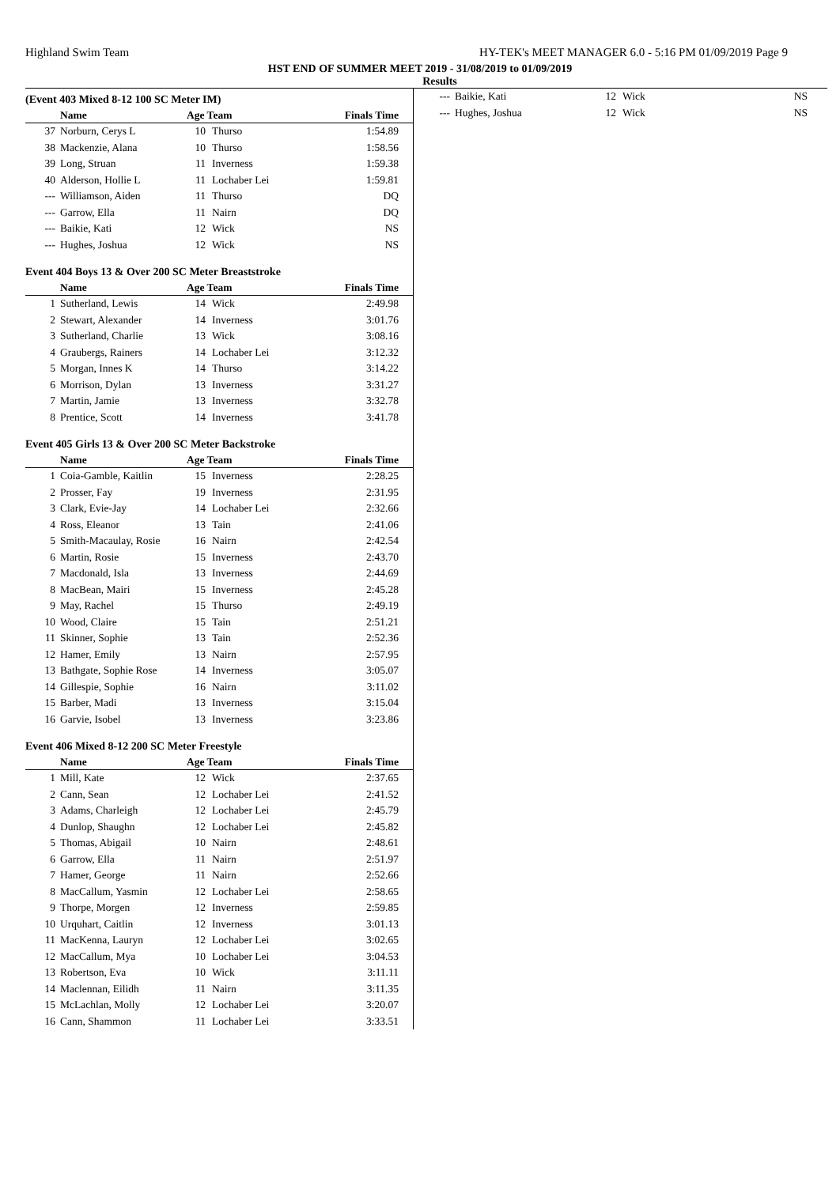Highland Swim Team HY-TEK's MEET MANAGER 6.0 - 5:16 PM 01/09/2019 Page 9
HST END OF SUMMER MEET 2019 - 31/08/2019 to 01/09/2019
Results
(Event 403 Mixed 8-12 100 SC Meter IM)
| | Name | Age Team | | Finals Time |
| --- | --- | --- | --- | --- |
| 37 | Norburn, Cerys L | 10 | Thurso | 1:54.89 |
| 38 | Mackenzie, Alana | 10 | Thurso | 1:58.56 |
| 39 | Long, Struan | 11 | Inverness | 1:59.38 |
| 40 | Alderson, Hollie L | 11 | Lochaber Lei | 1:59.81 |
| --- | Williamson, Aiden | 11 | Thurso | DQ |
| --- | Garrow, Ella | 11 | Nairn | DQ |
| --- | Baikie, Kati | 12 | Wick | NS |
| --- | Hughes, Joshua | 12 | Wick | NS |
Event 404 Boys 13 & Over 200 SC Meter Breaststroke
| | Name | Age Team | | Finals Time |
| --- | --- | --- | --- | --- |
| 1 | Sutherland, Lewis | 14 | Wick | 2:49.98 |
| 2 | Stewart, Alexander | 14 | Inverness | 3:01.76 |
| 3 | Sutherland, Charlie | 13 | Wick | 3:08.16 |
| 4 | Graubergs, Rainers | 14 | Lochaber Lei | 3:12.32 |
| 5 | Morgan, Innes K | 14 | Thurso | 3:14.22 |
| 6 | Morrison, Dylan | 13 | Inverness | 3:31.27 |
| 7 | Martin, Jamie | 13 | Inverness | 3:32.78 |
| 8 | Prentice, Scott | 14 | Inverness | 3:41.78 |
Event 405 Girls 13 & Over 200 SC Meter Backstroke
| | Name | Age Team | | Finals Time |
| --- | --- | --- | --- | --- |
| 1 | Coia-Gamble, Kaitlin | 15 | Inverness | 2:28.25 |
| 2 | Prosser, Fay | 19 | Inverness | 2:31.95 |
| 3 | Clark, Evie-Jay | 14 | Lochaber Lei | 2:32.66 |
| 4 | Ross, Eleanor | 13 | Tain | 2:41.06 |
| 5 | Smith-Macaulay, Rosie | 16 | Nairn | 2:42.54 |
| 6 | Martin, Rosie | 15 | Inverness | 2:43.70 |
| 7 | Macdonald, Isla | 13 | Inverness | 2:44.69 |
| 8 | MacBean, Mairi | 15 | Inverness | 2:45.28 |
| 9 | May, Rachel | 15 | Thurso | 2:49.19 |
| 10 | Wood, Claire | 15 | Tain | 2:51.21 |
| 11 | Skinner, Sophie | 13 | Tain | 2:52.36 |
| 12 | Hamer, Emily | 13 | Nairn | 2:57.95 |
| 13 | Bathgate, Sophie Rose | 14 | Inverness | 3:05.07 |
| 14 | Gillespie, Sophie | 16 | Nairn | 3:11.02 |
| 15 | Barber, Madi | 13 | Inverness | 3:15.04 |
| 16 | Garvie, Isobel | 13 | Inverness | 3:23.86 |
Event 406 Mixed 8-12 200 SC Meter Freestyle
| | Name | Age Team | | Finals Time |
| --- | --- | --- | --- | --- |
| 1 | Mill, Kate | 12 | Wick | 2:37.65 |
| 2 | Cann, Sean | 12 | Lochaber Lei | 2:41.52 |
| 3 | Adams, Charleigh | 12 | Lochaber Lei | 2:45.79 |
| 4 | Dunlop, Shaughn | 12 | Lochaber Lei | 2:45.82 |
| 5 | Thomas, Abigail | 10 | Nairn | 2:48.61 |
| 6 | Garrow, Ella | 11 | Nairn | 2:51.97 |
| 7 | Hamer, George | 11 | Nairn | 2:52.66 |
| 8 | MacCallum, Yasmin | 12 | Lochaber Lei | 2:58.65 |
| 9 | Thorpe, Morgen | 12 | Inverness | 2:59.85 |
| 10 | Urquhart, Caitlin | 12 | Inverness | 3:01.13 |
| 11 | MacKenna, Lauryn | 12 | Lochaber Lei | 3:02.65 |
| 12 | MacCallum, Mya | 10 | Lochaber Lei | 3:04.53 |
| 13 | Robertson, Eva | 10 | Wick | 3:11.11 |
| 14 | Maclennan, Eilidh | 11 | Nairn | 3:11.35 |
| 15 | McLachlan, Molly | 12 | Lochaber Lei | 3:20.07 |
| 16 | Cann, Shammon | 11 | Lochaber Lei | 3:33.51 |
| --- | Baikie, Kati | 12 | Wick | NS |
| --- | Hughes, Joshua | 12 | Wick | NS |